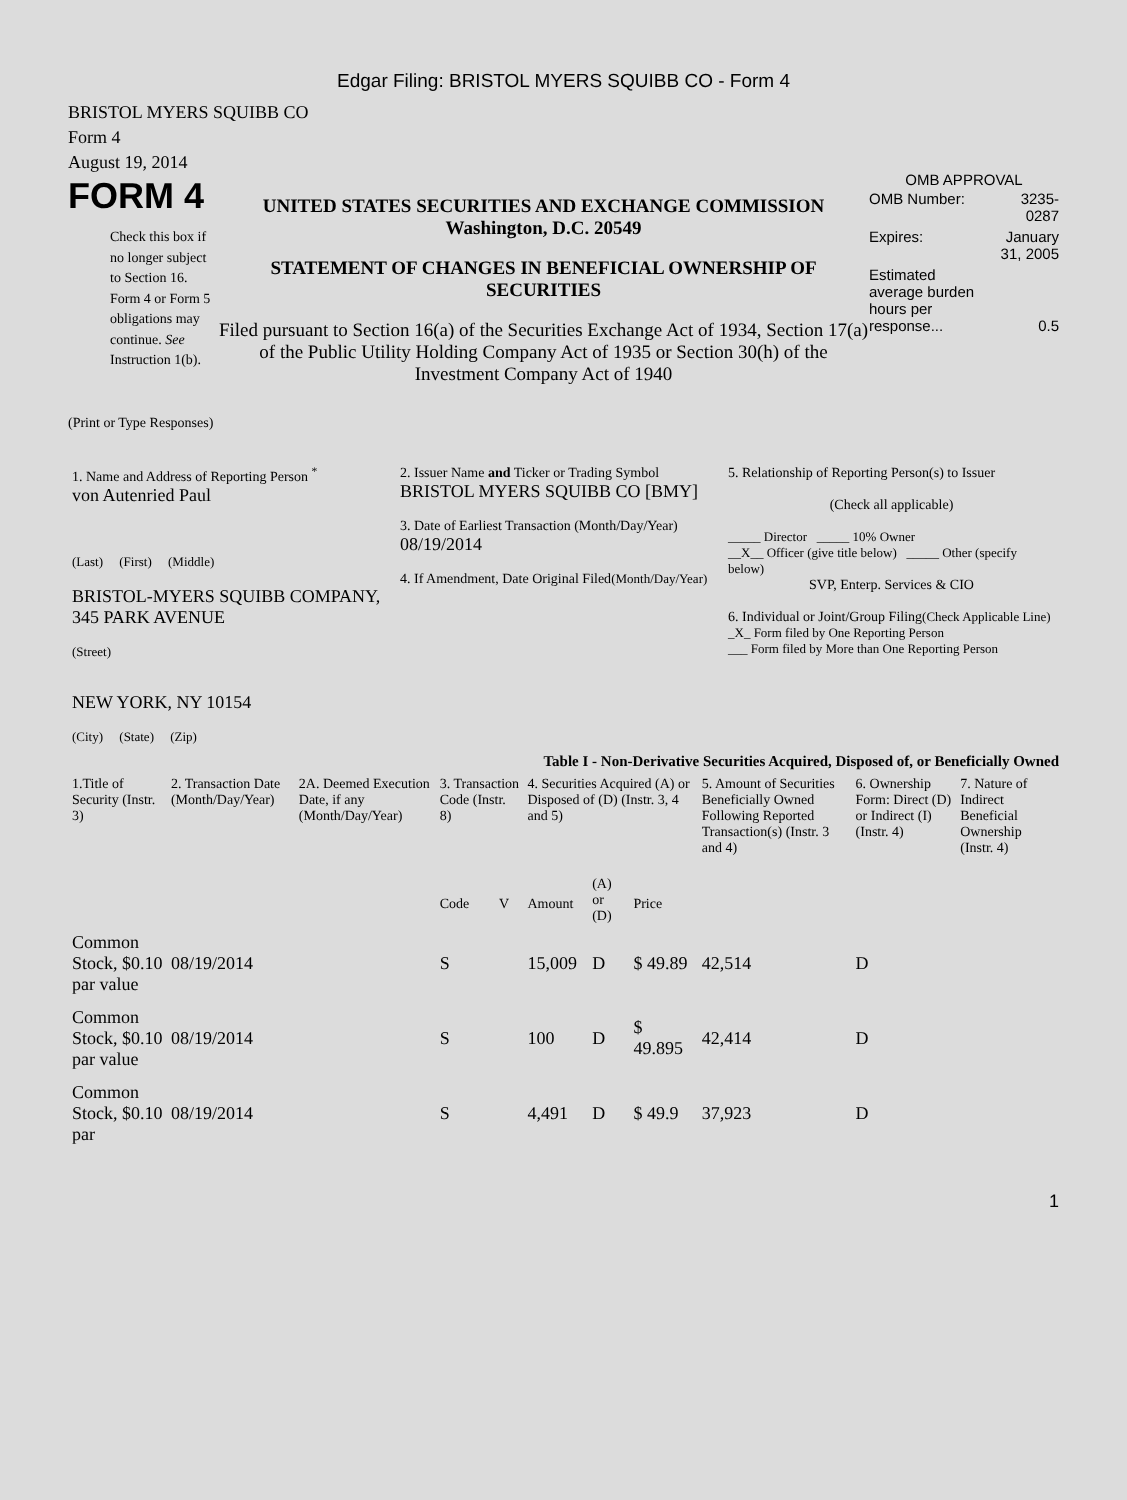Edgar Filing: BRISTOL MYERS SQUIBB CO - Form 4
BRISTOL MYERS SQUIBB CO
Form 4
August 19, 2014
FORM 4
Check this box if no longer subject to Section 16. Form 4 or Form 5 obligations may continue. See Instruction 1(b).
UNITED STATES SECURITIES AND EXCHANGE COMMISSION
Washington, D.C. 20549
STATEMENT OF CHANGES IN BENEFICIAL OWNERSHIP OF SECURITIES
Filed pursuant to Section 16(a) of the Securities Exchange Act of 1934, Section 17(a) of the Public Utility Holding Company Act of 1935 or Section 30(h) of the Investment Company Act of 1940
OMB APPROVAL
| OMB Number: | 3235-0287 |
| Expires: | January 31, 2005 |
| Estimated average burden hours per response... | 0.5 |
(Print or Type Responses)
1. Name and Address of Reporting Person <sup>*</sup>
von Autenried Paul
(Last) (First) (Middle)
BRISTOL-MYERS SQUIBB COMPANY, 345 PARK AVENUE
(Street)
NEW YORK, NY 10154
(City) (State) (Zip)
2. Issuer Name and Ticker or Trading Symbol
BRISTOL MYERS SQUIBB CO [BMY]
3. Date of Earliest Transaction (Month/Day/Year)
08/19/2014
4. If Amendment, Date Original Filed(Month/Day/Year)
5. Relationship of Reporting Person(s) to Issuer
(Check all applicable)
_____ Director _____ 10% Owner
__X__ Officer (give title below) _____ Other (specify below)
SVP, Enterp. Services & CIO
6. Individual or Joint/Group Filing(Check Applicable Line)
_X_ Form filed by One Reporting Person
___ Form filed by More than One Reporting Person
Table I - Non-Derivative Securities Acquired, Disposed of, or Beneficially Owned
| 1.Title of Security (Instr. 3) | 2. Transaction Date (Month/Day/Year) | 2A. Deemed Execution Date, if any (Month/Day/Year) | 3. Transaction Code (Instr. 8) | | 4. Securities Acquired (A) or Disposed of (D) (Instr. 3, 4 and 5) | | | 5. Amount of Securities Beneficially Owned Following Reported Transaction(s) (Instr. 3 and 4) | 6. Ownership Form: Direct (D) or Indirect (I) (Instr. 4) | 7. Nature of Indirect Beneficial Ownership (Instr. 4) |
| --- | --- | --- | --- | --- | --- | --- | --- | --- | --- | --- |
| | | | Code | V | Amount | (A) or (D) | Price | | | |
| Common Stock, $0.10 par value | 08/19/2014 | | S | | 15,009 | D | $ 49.89 | 42,514 | D | |
| Common Stock, $0.10 par value | 08/19/2014 | | S | | 100 | D | $ 49.895 | 42,414 | D | |
| Common Stock, $0.10 par | 08/19/2014 | | S | | 4,491 | D | $ 49.9 | 37,923 | D | |
1